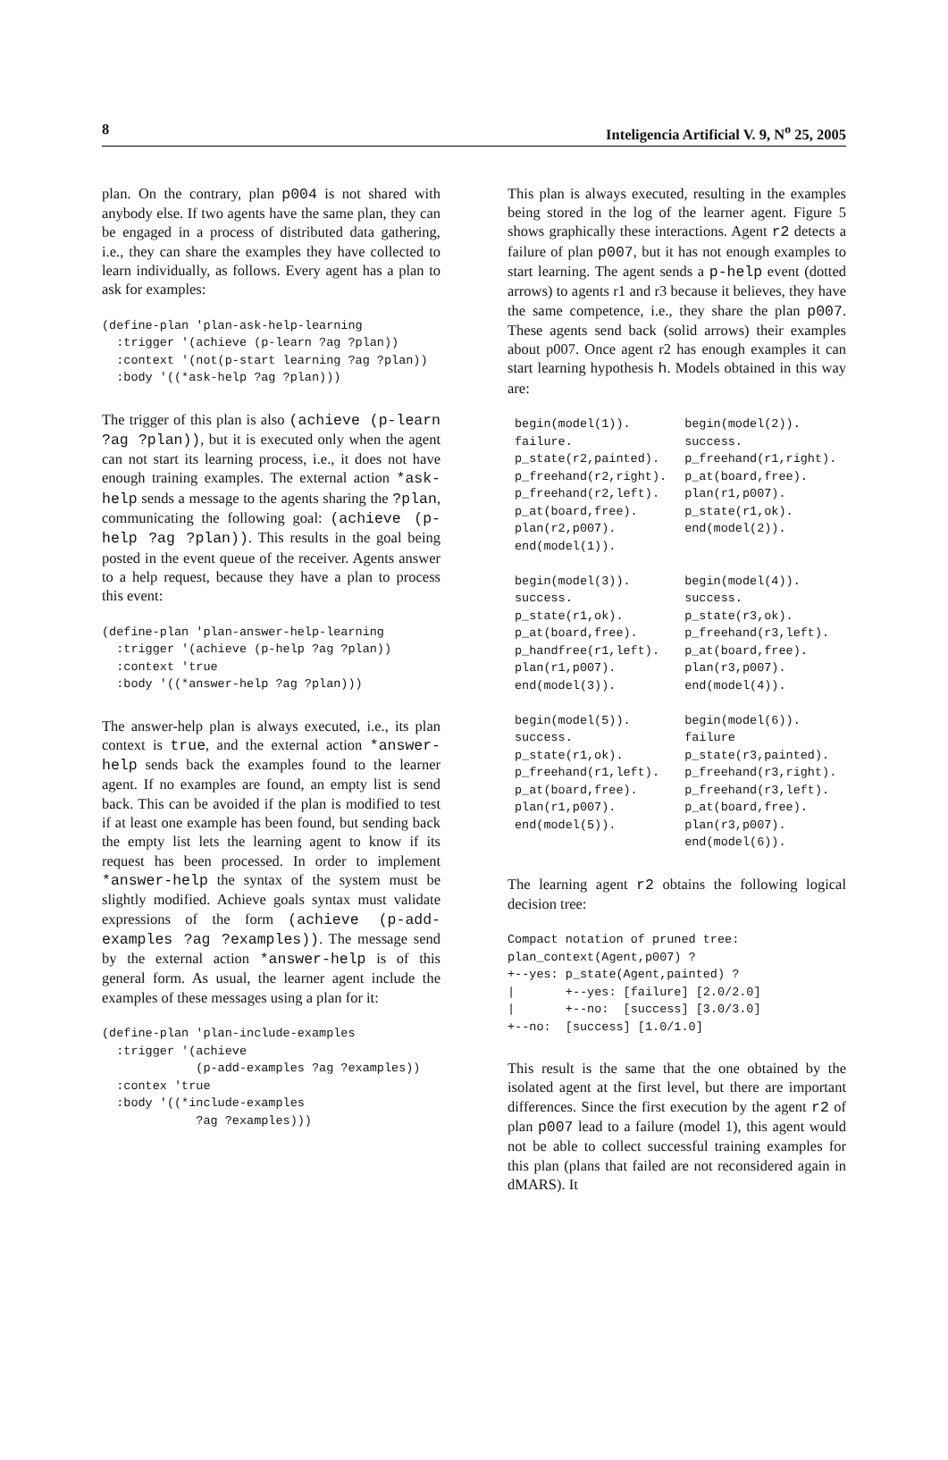8 Inteligencia Artificial V. 9, N<sup>o</sup> 25, 2005
plan. On the contrary, plan p004 is not shared with anybody else. If two agents have the same plan, they can be engaged in a process of distributed data gathering, i.e., they can share the examples they have collected to learn individually, as follows. Every agent has a plan to ask for examples:
(define-plan 'plan-ask-help-learning
  :trigger '(achieve (p-learn ?ag ?plan))
  :context '(not(p-start learning ?ag ?plan))
  :body '((*ask-help ?ag ?plan)))
The trigger of this plan is also (achieve (p-learn ?ag ?plan)), but it is executed only when the agent can not start its learning process, i.e., it does not have enough training examples. The external action *ask-help sends a message to the agents sharing the ?plan, communicating the following goal: (achieve (p-help ?ag ?plan)). This results in the goal being posted in the event queue of the receiver. Agents answer to a help request, because they have a plan to process this event:
(define-plan 'plan-answer-help-learning
  :trigger '(achieve (p-help ?ag ?plan))
  :context 'true
  :body '((*answer-help ?ag ?plan)))
The answer-help plan is always executed, i.e., its plan context is true, and the external action *answer-help sends back the examples found to the learner agent. If no examples are found, an empty list is send back. This can be avoided if the plan is modified to test if at least one example has been found, but sending back the empty list lets the learning agent to know if its request has been processed. In order to implement *answer-help the syntax of the system must be slightly modified. Achieve goals syntax must validate expressions of the form (achieve (p-add-examples ?ag ?examples)). The message send by the external action *answer-help is of this general form. As usual, the learner agent include the examples of these messages using a plan for it:
(define-plan 'plan-include-examples
  :trigger '(achieve
             (p-add-examples ?ag ?examples))
  :contex 'true
  :body '((*include-examples
             ?ag ?examples)))
This plan is always executed, resulting in the examples being stored in the log of the learner agent. Figure 5 shows graphically these interactions. Agent r2 detects a failure of plan p007, but it has not enough examples to start learning. The agent sends a p-help event (dotted arrows) to agents r1 and r3 because it believes, they have the same competence, i.e., they share the plan p007. These agents send back (solid arrows) their examples about p007. Once agent r2 has enough examples it can start learning hypothesis h. Models obtained in this way are:
| begin(model(1)). failure. p_state(r2,painted). p_freehand(r2,right). p_freehand(r2,left). p_at(board,free). plan(r2,p007). end(model(1)). | begin(model(2)). success. p_freehand(r1,right). p_at(board,free). plan(r1,p007). p_state(r1,ok). end(model(2)). |
| begin(model(3)). success. p_state(r1,ok). p_at(board,free). p_handfree(r1,left). plan(r1,p007). end(model(3)). | begin(model(4)). success. p_state(r3,ok). p_freehand(r3,left). p_at(board,free). plan(r3,p007). end(model(4)). |
| begin(model(5)). success. p_state(r1,ok). p_freehand(r1,left). p_at(board,free). plan(r1,p007). end(model(5)). | begin(model(6)). failure p_state(r3,painted). p_freehand(r3,right). p_freehand(r3,left). p_at(board,free). plan(r3,p007). end(model(6)). |
The learning agent r2 obtains the following logical decision tree:
Compact notation of pruned tree:
plan_context(Agent,p007) ?
+--yes: p_state(Agent,painted) ?
|       +--yes: [failure] [2.0/2.0]
|       +--no:  [success] [3.0/3.0]
+--no:  [success] [1.0/1.0]
This result is the same that the one obtained by the isolated agent at the first level, but there are important differences. Since the first execution by the agent r2 of plan p007 lead to a failure (model 1), this agent would not be able to collect successful training examples for this plan (plans that failed are not reconsidered again in dMARS). It